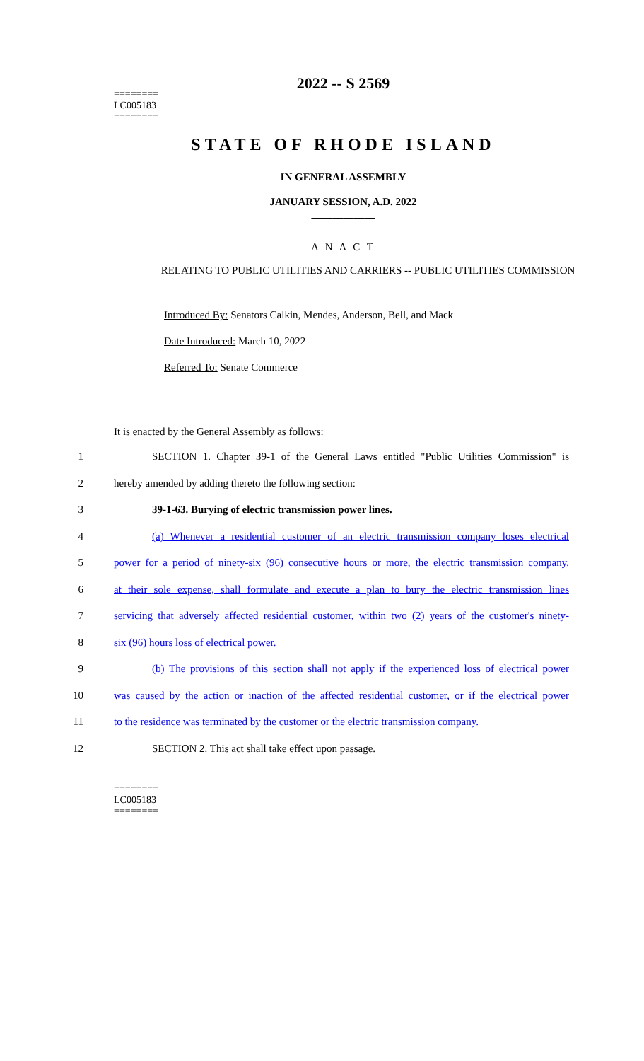2022 -- S 2569
========
LC005183
========
STATE OF RHODE ISLAND
IN GENERAL ASSEMBLY
JANUARY SESSION, A.D. 2022
____________
A N A C T
RELATING TO PUBLIC UTILITIES AND CARRIERS -- PUBLIC UTILITIES COMMISSION
Introduced By: Senators Calkin, Mendes, Anderson, Bell, and Mack
Date Introduced: March 10, 2022
Referred To: Senate Commerce
It is enacted by the General Assembly as follows:
1 SECTION 1. Chapter 39-1 of the General Laws entitled "Public Utilities Commission" is
2 hereby amended by adding thereto the following section:
3 39-1-63. Burying of electric transmission power lines.
4 (a) Whenever a residential customer of an electric transmission company loses electrical
5 power for a period of ninety-six (96) consecutive hours or more, the electric transmission company,
6 at their sole expense, shall formulate and execute a plan to bury the electric transmission lines
7 servicing that adversely affected residential customer, within two (2) years of the customer's ninety-
8 six (96) hours loss of electrical power.
9 (b) The provisions of this section shall not apply if the experienced loss of electrical power
10 was caused by the action or inaction of the affected residential customer, or if the electrical power
11 to the residence was terminated by the customer or the electric transmission company.
12 SECTION 2. This act shall take effect upon passage.
========
LC005183
========